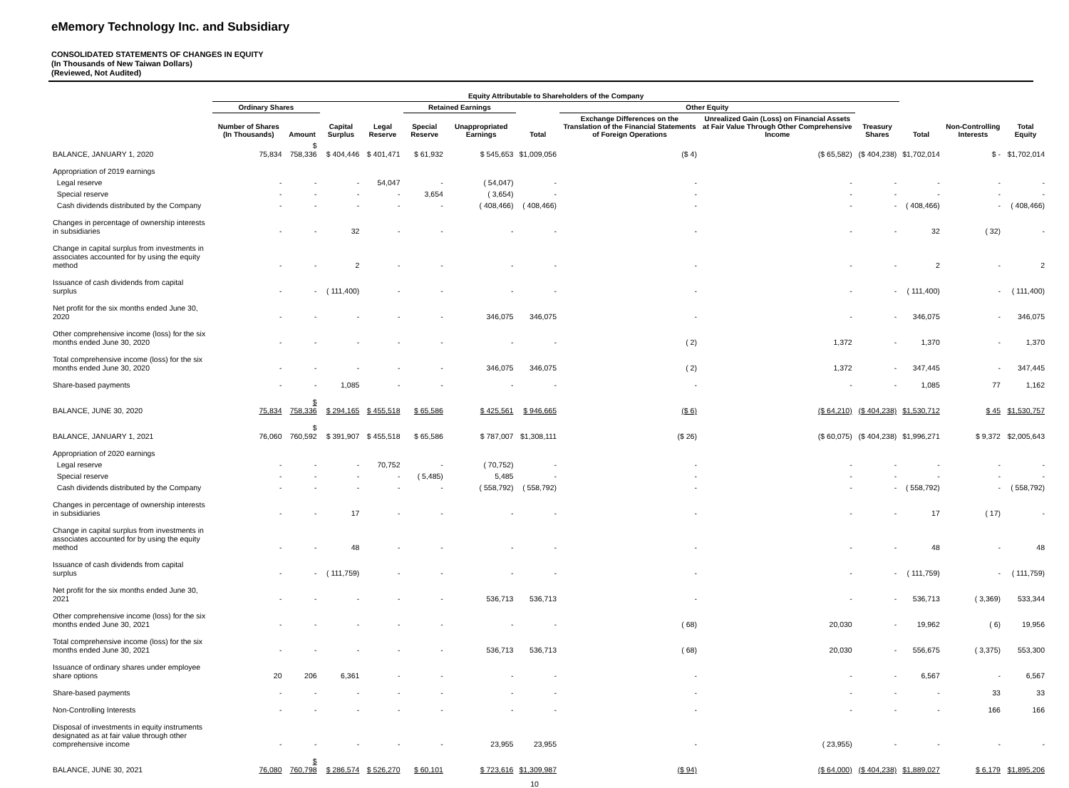eMemory Technology Inc. and Subsidiary
CONSOLIDATED STATEMENTS OF CHANGES IN EQUITY
(In Thousands of New Taiwan Dollars)
(Reviewed, Not Audited)
| | Equity Attributable to Shareholders of the Company | | | | | | | | | | | | |
| --- | --- | --- | --- | --- | --- | --- | --- | --- | --- | --- | --- | --- | --- |
| | Ordinary Shares | | | | Retained Earnings | | | Other Equity | | | | | |
| | Number of Shares (In Thousands) | Amount | Capital Surplus | Legal Reserve | Special Reserve | Unappropriated Earnings | Total | Exchange Differences on the Translation of the Financial Statements of Foreign Operations | Unrealized Gain (Loss) on Financial Assets at Fair Value Through Other Comprehensive Income | Treasury Shares | Total | Non-Controlling Interests | Total Equity |
| BALANCE, JANUARY 1, 2020 | 75,834 | $ 758,336 | $ 404,446 | $ 401,471 | $ 61,932 | $ 545,653 | $1,009,056 | ($ 4) | ($ 65,582) | ($ 404,238) | $1,702,014 | $ - | $1,702,014 |
| Appropriation of 2019 earnings | | | | | | | | | | | | | |
| Legal reserve | - | - | - | 54,047 | - | ( 54,047) | - | - | - | - | - | - | - |
| Special reserve | - | - | - | - | 3,654 | ( 3,654) | - | - | - | - | - | - | - |
| Cash dividends distributed by the Company | - | - | - | - | - | ( 408,466) | ( 408,466) | - | - | - | ( 408,466) | - | ( 408,466) |
| Changes in percentage of ownership interests in subsidiaries | - | - | 32 | - | - | - | - | - | - | - | 32 | ( 32) | - |
| Change in capital surplus from investments in associates accounted for by using the equity method | - | - | 2 | - | - | - | - | - | - | - | 2 | - | 2 |
| Issuance of cash dividends from capital surplus | - | - | ( 111,400) | - | - | - | - | - | - | - | ( 111,400) | - | ( 111,400) |
| Net profit for the six months ended June 30, 2020 | - | - | - | - | - | 346,075 | 346,075 | - | - | - | 346,075 | - | 346,075 |
| Other comprehensive income (loss) for the six months ended June 30, 2020 | - | - | - | - | - | - | - | ( 2) | 1,372 | - | 1,370 | - | 1,370 |
| Total comprehensive income (loss) for the six months ended June 30, 2020 | - | - | - | - | - | 346,075 | 346,075 | ( 2) | 1,372 | - | 347,445 | - | 347,445 |
| Share-based payments | - | - | 1,085 | - | - | - | - | - | - | - | 1,085 | 77 | 1,162 |
| BALANCE, JUNE 30, 2020 | 75,834 | $ 758,336 | $ 294,165 | $ 455,518 | $ 65,586 | $ 425,561 | $ 946,665 | ($ 6) | ($ 64,210) | ($ 404,238) | $1,530,712 | $ 45 | $1,530,757 |
| BALANCE, JANUARY 1, 2021 | 76,060 | $ 760,592 | $ 391,907 | $ 455,518 | $ 65,586 | $ 787,007 | $1,308,111 | ($ 26) | ($ 60,075) | ($ 404,238) | $1,996,271 | $ 9,372 | $2,005,643 |
| Appropriation of 2020 earnings | | | | | | | | | | | | | |
| Legal reserve | - | - | - | 70,752 | - | ( 70,752) | - | - | - | - | - | - | - |
| Special reserve | - | - | - | - | ( 5,485) | 5,485 | - | - | - | - | - | - | - |
| Cash dividends distributed by the Company | - | - | - | - | - | ( 558,792) | ( 558,792) | - | - | - | ( 558,792) | - | ( 558,792) |
| Changes in percentage of ownership interests in subsidiaries | - | - | 17 | - | - | - | - | - | - | - | 17 | ( 17) | - |
| Change in capital surplus from investments in associates accounted for by using the equity method | - | - | 48 | - | - | - | - | - | - | - | 48 | - | 48 |
| Issuance of cash dividends from capital surplus | - | - | ( 111,759) | - | - | - | - | - | - | - | ( 111,759) | - | ( 111,759) |
| Net profit for the six months ended June 30, 2021 | - | - | - | - | - | 536,713 | 536,713 | - | - | - | 536,713 | ( 3,369) | 533,344 |
| Other comprehensive income (loss) for the six months ended June 30, 2021 | - | - | - | - | - | - | - | ( 68) | 20,030 | - | 19,962 | ( 6) | 19,956 |
| Total comprehensive income (loss) for the six months ended June 30, 2021 | - | - | - | - | - | 536,713 | 536,713 | ( 68) | 20,030 | - | 556,675 | ( 3,375) | 553,300 |
| Issuance of ordinary shares under employee share options | 20 | 206 | 6,361 | - | - | - | - | - | - | - | 6,567 | - | 6,567 |
| Share-based payments | - | - | - | - | - | - | - | - | - | - | - | 33 | 33 |
| Non-Controlling Interests | - | - | - | - | - | - | - | - | - | - | - | 166 | 166 |
| Disposal of investments in equity instruments designated as at fair value through other comprehensive income | - | - | - | - | - | 23,955 | 23,955 | - | ( 23,955) | - | - | - | - |
| BALANCE, JUNE 30, 2021 | 76,080 | $ 760,798 | $ 286,574 | $ 526,270 | $ 60,101 | $ 723,616 | $1,309,987 | ($ 94) | ($ 64,000) | ($ 404,238) | $1,889,027 | $ 6,179 | $1,895,206 |
10